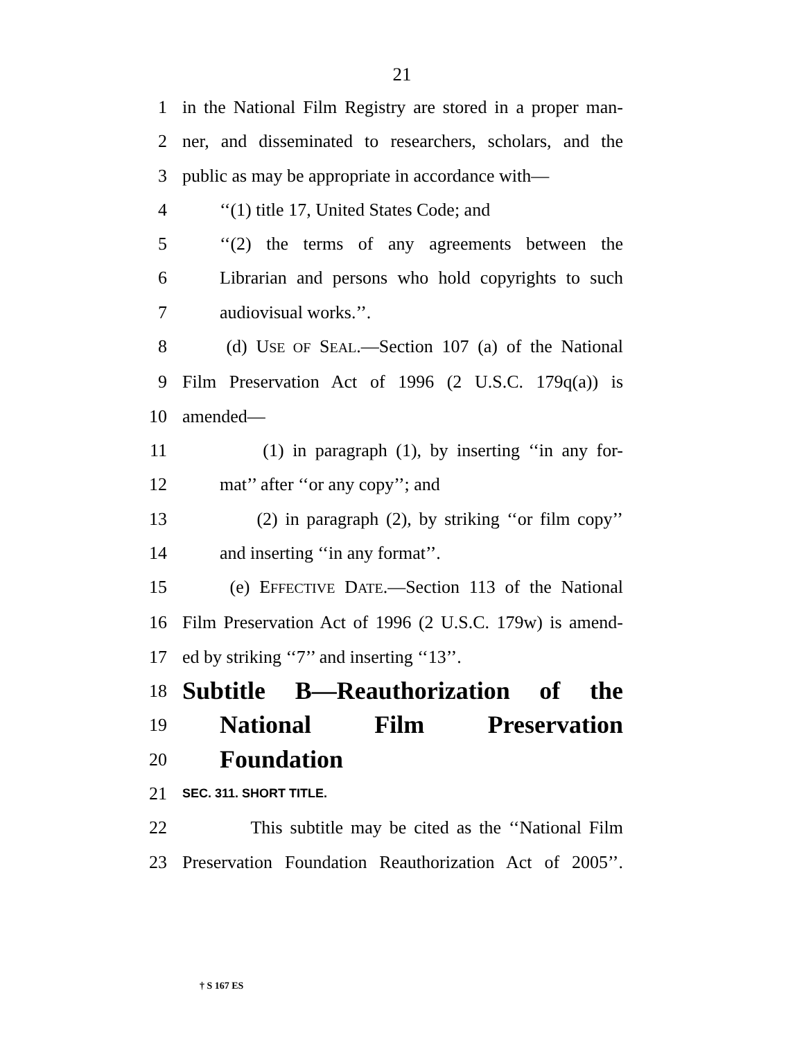21
1 in the National Film Registry are stored in a proper man-
2 ner, and disseminated to researchers, scholars, and the
3 public as may be appropriate in accordance with—
4 ‘‘(1) title 17, United States Code; and
5 ‘‘(2) the terms of any agreements between the
6 Librarian and persons who hold copyrights to such
7 audiovisual works.’’.
8 (d) USE OF SEAL.—Section 107 (a) of the National
9 Film Preservation Act of 1996 (2 U.S.C. 179q(a)) is
10 amended—
11 (1) in paragraph (1), by inserting ‘‘in any for-
12 mat’’ after ‘‘or any copy’’; and
13 (2) in paragraph (2), by striking ‘‘or film copy’’
14 and inserting ‘‘in any format’’.
15 (e) EFFECTIVE DATE.—Section 113 of the National
16 Film Preservation Act of 1996 (2 U.S.C. 179w) is amend-
17 ed by striking ‘‘7’’ and inserting ‘‘13’’.
18 Subtitle B—Reauthorization of the
19 National Film Preservation
20 Foundation
21 SEC. 311. SHORT TITLE.
22 This subtitle may be cited as the ‘‘National Film
23 Preservation Foundation Reauthorization Act of 2005’’.
† S 167 ES